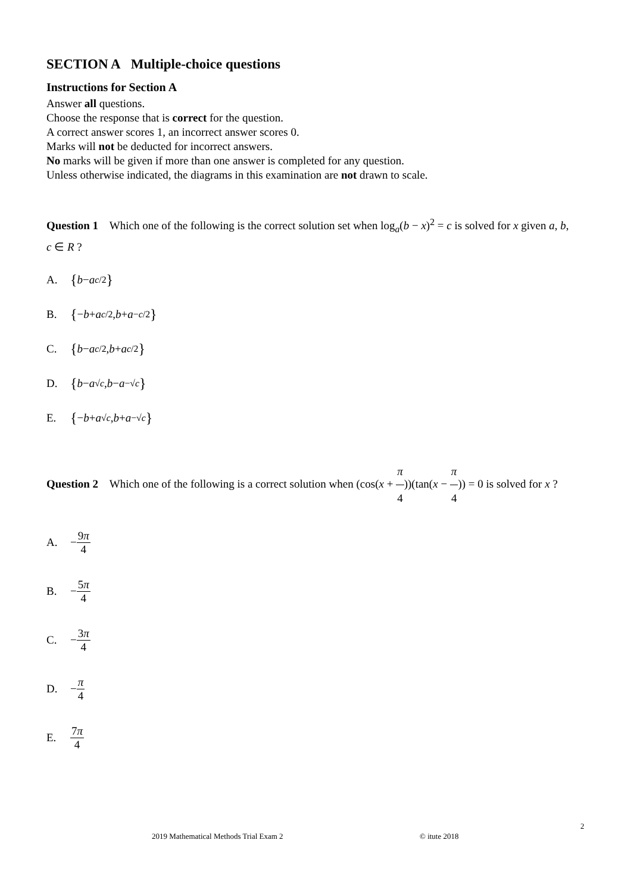SECTION A Multiple-choice questions
Instructions for Section A
Answer all questions.
Choose the response that is correct for the question.
A correct answer scores 1, an incorrect answer scores 0.
Marks will not be deducted for incorrect answers.
No marks will be given if more than one answer is completed for any question.
Unless otherwise indicated, the diagrams in this examination are not drawn to scale.
Question 1 Which one of the following is the correct solution set when log<sub>a</sub>(b − x)<sup>2</sup> = c is solved for x given a, b, c ∈ R ?
A. { b − a<sup>c/2</sup> }
B. { − b + a<sup>c/2</sup>, b + a<sup>−c/2</sup> }
C. { b − a<sup>c/2</sup>, b + a<sup>c/2</sup> }
D. { b − a<sup>√c</sup>, b − a<sup>−√c</sup> }
E. { − b + a<sup>√c</sup>, b + a<sup>−√c</sup> }
Question 2 Which one of the following is a correct solution when (cos(x + π 4))(tan(x − π 4)) = 0 is solved for x ?
A. − 9π 4
B. − 5π 4
C. − 3π 4
D. − π 4
E. 7π 4
2
2019 Mathematical Methods Trial Exam 2
© itute 2018